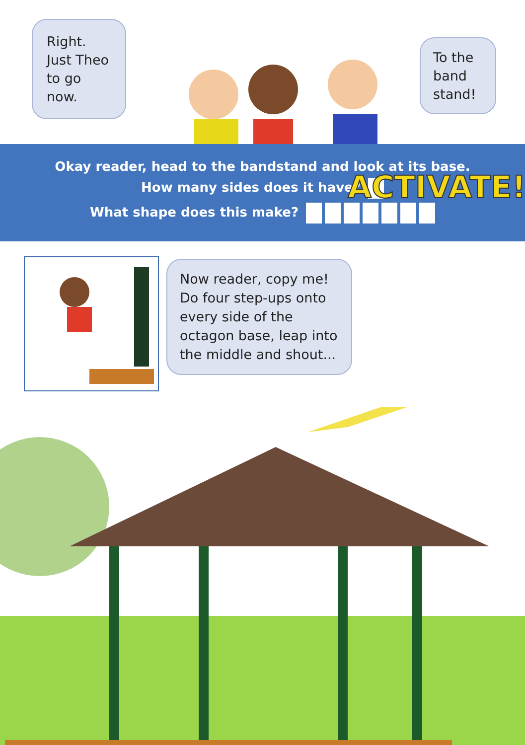Right. Just Theo to go now.
To the band stand!
Okay reader, head to the bandstand and look at its base.
How many sides does it have?
What shape does this make?
Now reader, copy me! Do four step-ups onto every side of the octagon base, leap into the middle and shout...
ACTIVATE!